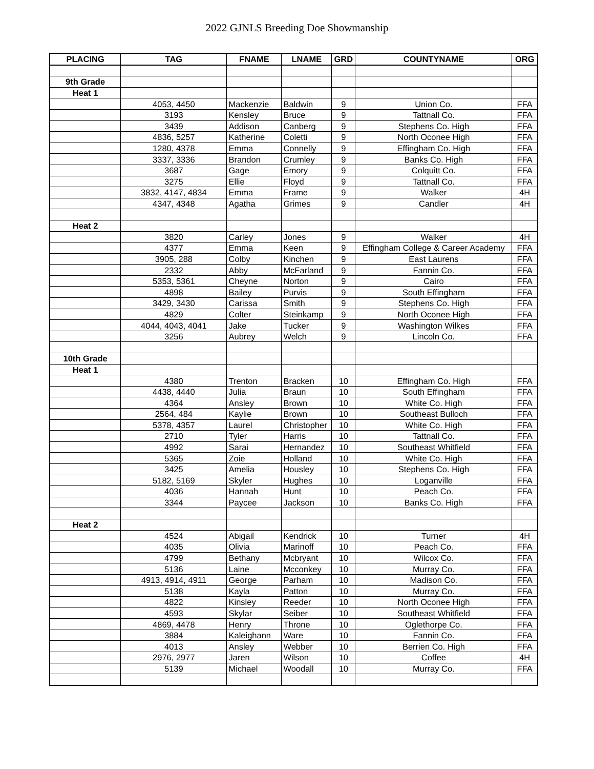2022 GJNLS Breeding Doe Showmanship
| PLACING | TAG | FNAME | LNAME | GRD | COUNTYNAME | ORG |
| --- | --- | --- | --- | --- | --- | --- |
| 9th Grade | | | | | | |
| Heat 1 | | | | | | |
| | 4053, 4450 | Mackenzie | Baldwin | 9 | Union Co. | FFA |
| | 3193 | Kensley | Bruce | 9 | Tattnall Co. | FFA |
| | 3439 | Addison | Canberg | 9 | Stephens Co. High | FFA |
| | 4836, 5257 | Katherine | Coletti | 9 | North Oconee High | FFA |
| | 1280, 4378 | Emma | Connelly | 9 | Effingham Co. High | FFA |
| | 3337, 3336 | Brandon | Crumley | 9 | Banks Co. High | FFA |
| | 3687 | Gage | Emory | 9 | Colquitt Co. | FFA |
| | 3275 | Ellie | Floyd | 9 | Tattnall Co. | FFA |
| | 3832, 4147, 4834 | Emma | Frame | 9 | Walker | 4H |
| | 4347, 4348 | Agatha | Grimes | 9 | Candler | 4H |
| Heat 2 | | | | | | |
| | 3820 | Carley | Jones | 9 | Walker | 4H |
| | 4377 | Emma | Keen | 9 | Effingham College & Career Academy | FFA |
| | 3905, 288 | Colby | Kinchen | 9 | East Laurens | FFA |
| | 2332 | Abby | McFarland | 9 | Fannin Co. | FFA |
| | 5353, 5361 | Cheyne | Norton | 9 | Cairo | FFA |
| | 4898 | Bailey | Purvis | 9 | South Effingham | FFA |
| | 3429, 3430 | Carissa | Smith | 9 | Stephens Co. High | FFA |
| | 4829 | Colter | Steinkamp | 9 | North Oconee High | FFA |
| | 4044, 4043, 4041 | Jake | Tucker | 9 | Washington Wilkes | FFA |
| | 3256 | Aubrey | Welch | 9 | Lincoln Co. | FFA |
| 10th Grade | | | | | | |
| Heat 1 | | | | | | |
| | 4380 | Trenton | Bracken | 10 | Effingham Co. High | FFA |
| | 4438, 4440 | Julia | Braun | 10 | South Effingham | FFA |
| | 4364 | Ansley | Brown | 10 | White Co. High | FFA |
| | 2564, 484 | Kaylie | Brown | 10 | Southeast Bulloch | FFA |
| | 5378, 4357 | Laurel | Christopher | 10 | White Co. High | FFA |
| | 2710 | Tyler | Harris | 10 | Tattnall Co. | FFA |
| | 4992 | Sarai | Hernandez | 10 | Southeast Whitfield | FFA |
| | 5365 | Zoie | Holland | 10 | White Co. High | FFA |
| | 3425 | Amelia | Housley | 10 | Stephens Co. High | FFA |
| | 5182, 5169 | Skyler | Hughes | 10 | Loganville | FFA |
| | 4036 | Hannah | Hunt | 10 | Peach Co. | FFA |
| | 3344 | Paycee | Jackson | 10 | Banks Co. High | FFA |
| Heat 2 | | | | | | |
| | 4524 | Abigail | Kendrick | 10 | Turner | 4H |
| | 4035 | Olivia | Marinoff | 10 | Peach Co. | FFA |
| | 4799 | Bethany | Mcbryant | 10 | Wilcox Co. | FFA |
| | 5136 | Laine | Mcconkey | 10 | Murray Co. | FFA |
| | 4913, 4914, 4911 | George | Parham | 10 | Madison Co. | FFA |
| | 5138 | Kayla | Patton | 10 | Murray Co. | FFA |
| | 4822 | Kinsley | Reeder | 10 | North Oconee High | FFA |
| | 4593 | Skylar | Seiber | 10 | Southeast Whitfield | FFA |
| | 4869, 4478 | Henry | Throne | 10 | Oglethorpe Co. | FFA |
| | 3884 | Kaleighann | Ware | 10 | Fannin Co. | FFA |
| | 4013 | Ansley | Webber | 10 | Berrien Co. High | FFA |
| | 2976, 2977 | Jaren | Wilson | 10 | Coffee | 4H |
| | 5139 | Michael | Woodall | 10 | Murray Co. | FFA |